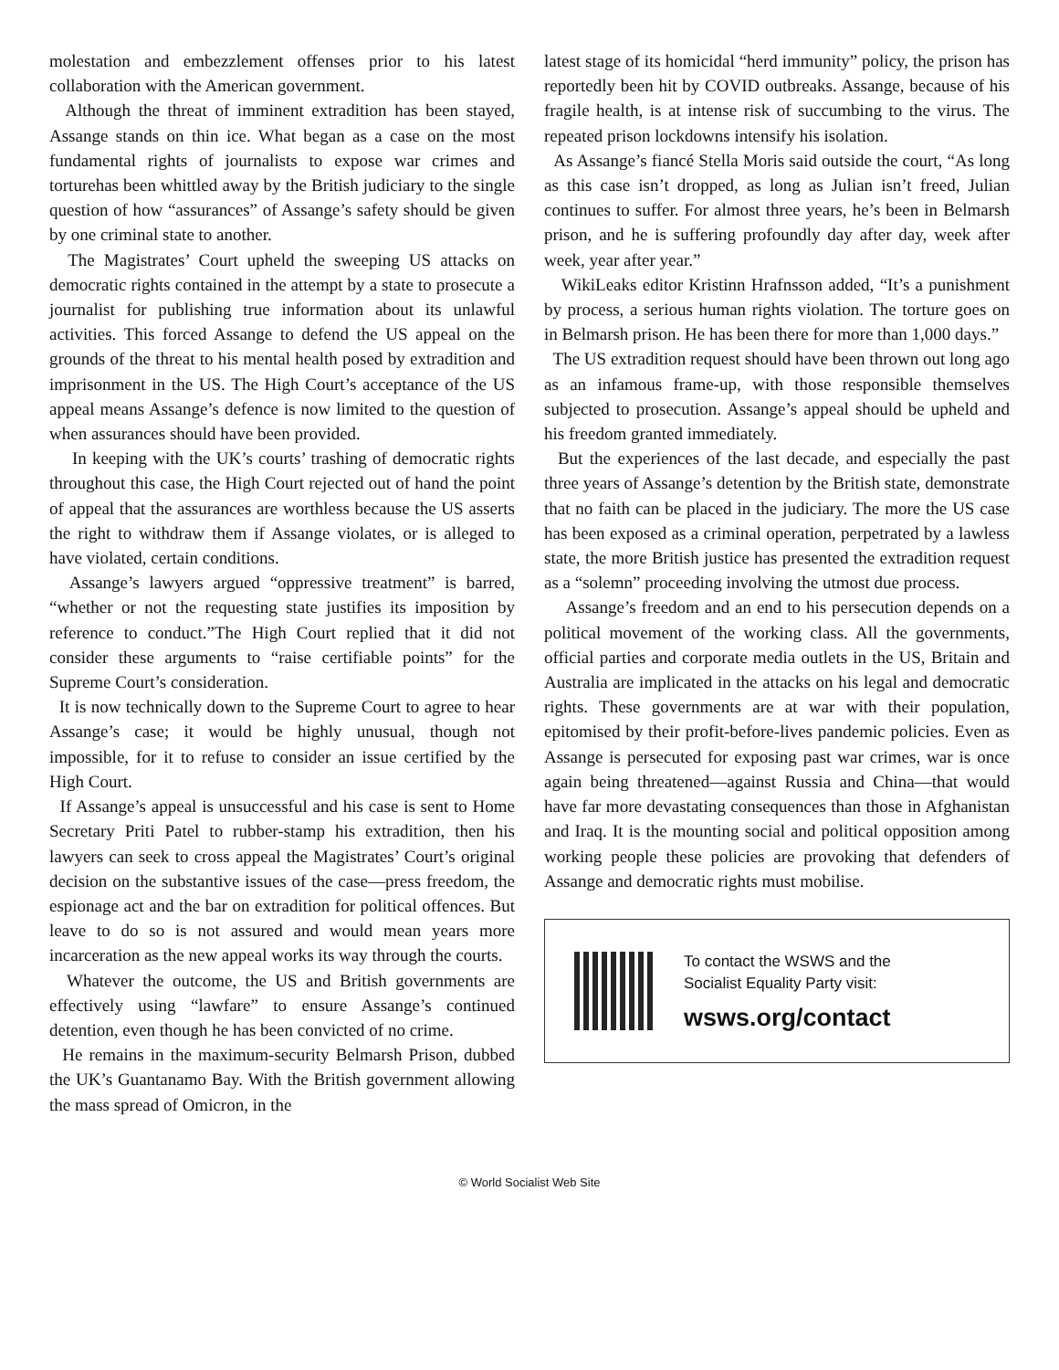molestation and embezzlement offenses prior to his latest collaboration with the American government.
Although the threat of imminent extradition has been stayed, Assange stands on thin ice. What began as a case on the most fundamental rights of journalists to expose war crimes and torturehas been whittled away by the British judiciary to the single question of how “assurances” of Assange’s safety should be given by one criminal state to another.
The Magistrates’ Court upheld the sweeping US attacks on democratic rights contained in the attempt by a state to prosecute a journalist for publishing true information about its unlawful activities. This forced Assange to defend the US appeal on the grounds of the threat to his mental health posed by extradition and imprisonment in the US. The High Court’s acceptance of the US appeal means Assange’s defence is now limited to the question of when assurances should have been provided.
In keeping with the UK’s courts’ trashing of democratic rights throughout this case, the High Court rejected out of hand the point of appeal that the assurances are worthless because the US asserts the right to withdraw them if Assange violates, or is alleged to have violated, certain conditions.
Assange’s lawyers argued “oppressive treatment” is barred, “whether or not the requesting state justifies its imposition by reference to conduct.”The High Court replied that it did not consider these arguments to “raise certifiable points” for the Supreme Court’s consideration.
It is now technically down to the Supreme Court to agree to hear Assange’s case; it would be highly unusual, though not impossible, for it to refuse to consider an issue certified by the High Court.
If Assange’s appeal is unsuccessful and his case is sent to Home Secretary Priti Patel to rubber-stamp his extradition, then his lawyers can seek to cross appeal the Magistrates’ Court’s original decision on the substantive issues of the case—press freedom, the espionage act and the bar on extradition for political offences. But leave to do so is not assured and would mean years more incarceration as the new appeal works its way through the courts.
Whatever the outcome, the US and British governments are effectively using “lawfare” to ensure Assange’s continued detention, even though he has been convicted of no crime.
He remains in the maximum-security Belmarsh Prison, dubbed the UK’s Guantanamo Bay. With the British government allowing the mass spread of Omicron, in the
latest stage of its homicidal “herd immunity” policy, the prison has reportedly been hit by COVID outbreaks. Assange, because of his fragile health, is at intense risk of succumbing to the virus. The repeated prison lockdowns intensify his isolation.
As Assange’s fiancé Stella Moris said outside the court, “As long as this case isn’t dropped, as long as Julian isn’t freed, Julian continues to suffer. For almost three years, he’s been in Belmarsh prison, and he is suffering profoundly day after day, week after week, year after year.”
WikiLeaks editor Kristinn Hrafnsson added, “It’s a punishment by process, a serious human rights violation. The torture goes on in Belmarsh prison. He has been there for more than 1,000 days.”
The US extradition request should have been thrown out long ago as an infamous frame-up, with those responsible themselves subjected to prosecution. Assange’s appeal should be upheld and his freedom granted immediately.
But the experiences of the last decade, and especially the past three years of Assange’s detention by the British state, demonstrate that no faith can be placed in the judiciary. The more the US case has been exposed as a criminal operation, perpetrated by a lawless state, the more British justice has presented the extradition request as a “solemn” proceeding involving the utmost due process.
Assange’s freedom and an end to his persecution depends on a political movement of the working class. All the governments, official parties and corporate media outlets in the US, Britain and Australia are implicated in the attacks on his legal and democratic rights. These governments are at war with their population, epitomised by their profit-before-lives pandemic policies. Even as Assange is persecuted for exposing past war crimes, war is once again being threatened—against Russia and China—that would have far more devastating consequences than those in Afghanistan and Iraq. It is the mounting social and political opposition among working people these policies are provoking that defenders of Assange and democratic rights must mobilise.
To contact the WSWS and the
Socialist Equality Party visit:
wsws.org/contact
© World Socialist Web Site